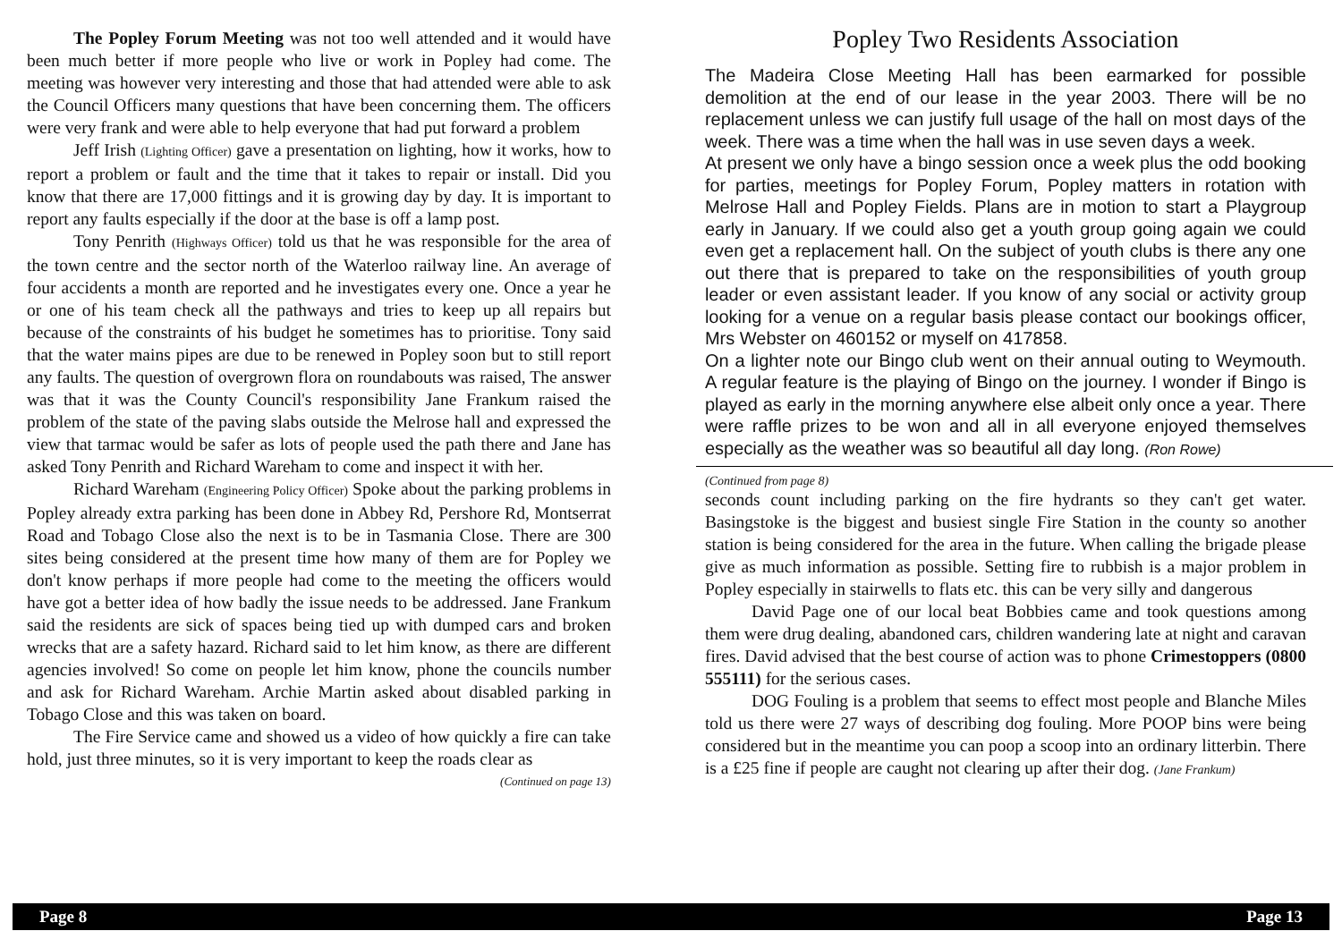The Popley Forum Meeting was not too well attended and it would have been much better if more people who live or work in Popley had come. The meeting was however very interesting and those that had attended were able to ask the Council Officers many questions that have been concerning them. The officers were very frank and were able to help everyone that had put forward a problem
Jeff Irish (Lighting Officer) gave a presentation on lighting, how it works, how to report a problem or fault and the time that it takes to repair or install. Did you know that there are 17,000 fittings and it is growing day by day. It is important to report any faults especially if the door at the base is off a lamp post.
Tony Penrith (Highways Officer) told us that he was responsible for the area of the town centre and the sector north of the Waterloo railway line. An average of four accidents a month are reported and he investigates every one. Once a year he or one of his team check all the pathways and tries to keep up all repairs but because of the constraints of his budget he sometimes has to prioritise. Tony said that the water mains pipes are due to be renewed in Popley soon but to still report any faults. The question of overgrown flora on roundabouts was raised, The answer was that it was the County Council's responsibility Jane Frankum raised the problem of the state of the paving slabs outside the Melrose hall and expressed the view that tarmac would be safer as lots of people used the path there and Jane has asked Tony Penrith and Richard Wareham to come and inspect it with her.
Richard Wareham (Engineering Policy Officer) Spoke about the parking problems in Popley already extra parking has been done in Abbey Rd, Pershore Rd, Montserrat Road and Tobago Close also the next is to be in Tasmania Close. There are 300 sites being considered at the present time how many of them are for Popley we don't know perhaps if more people had come to the meeting the officers would have got a better idea of how badly the issue needs to be addressed. Jane Frankum said the residents are sick of spaces being tied up with dumped cars and broken wrecks that are a safety hazard. Richard said to let him know, as there are different agencies involved! So come on people let him know, phone the councils number and ask for Richard Wareham. Archie Martin asked about disabled parking in Tobago Close and this was taken on board.
The Fire Service came and showed us a video of how quickly a fire can take hold, just three minutes, so it is very important to keep the roads clear as
(Continued on page 13)
Popley Two Residents Association
The Madeira Close Meeting Hall has been earmarked for possible demolition at the end of our lease in the year 2003. There will be no replacement unless we can justify full usage of the hall on most days of the week. There was a time when the hall was in use seven days a week.
At present we only have a bingo session once a week plus the odd booking for parties, meetings for Popley Forum, Popley matters in rotation with Melrose Hall and Popley Fields. Plans are in motion to start a Playgroup early in January. If we could also get a youth group going again we could even get a replacement hall. On the subject of youth clubs is there any one out there that is prepared to take on the responsibilities of youth group leader or even assistant leader. If you know of any social or activity group looking for a venue on a regular basis please contact our bookings officer, Mrs Webster on 460152 or myself on 417858.
On a lighter note our Bingo club went on their annual outing to Weymouth. A regular feature is the playing of Bingo on the journey. I wonder if Bingo is played as early in the morning anywhere else albeit only once a year. There were raffle prizes to be won and all in all everyone enjoyed themselves especially as the weather was so beautiful all day long. (Ron Rowe)
(Continued from page 8)
seconds count including parking on the fire hydrants so they can't get water. Basingstoke is the biggest and busiest single Fire Station in the county so another station is being considered for the area in the future. When calling the brigade please give as much information as possible. Setting fire to rubbish is a major problem in Popley especially in stairwells to flats etc. this can be very silly and dangerous
David Page one of our local beat Bobbies came and took questions among them were drug dealing, abandoned cars, children wandering late at night and caravan fires. David advised that the best course of action was to phone Crimestoppers (0800 555111) for the serious cases.
DOG Fouling is a problem that seems to effect most people and Blanche Miles told us there were 27 ways of describing dog fouling. More POOP bins were being considered but in the meantime you can poop a scoop into an ordinary litterbin. There is a £25 fine if people are caught not clearing up after their dog. (Jane Frankum)
Page 8 Page 13